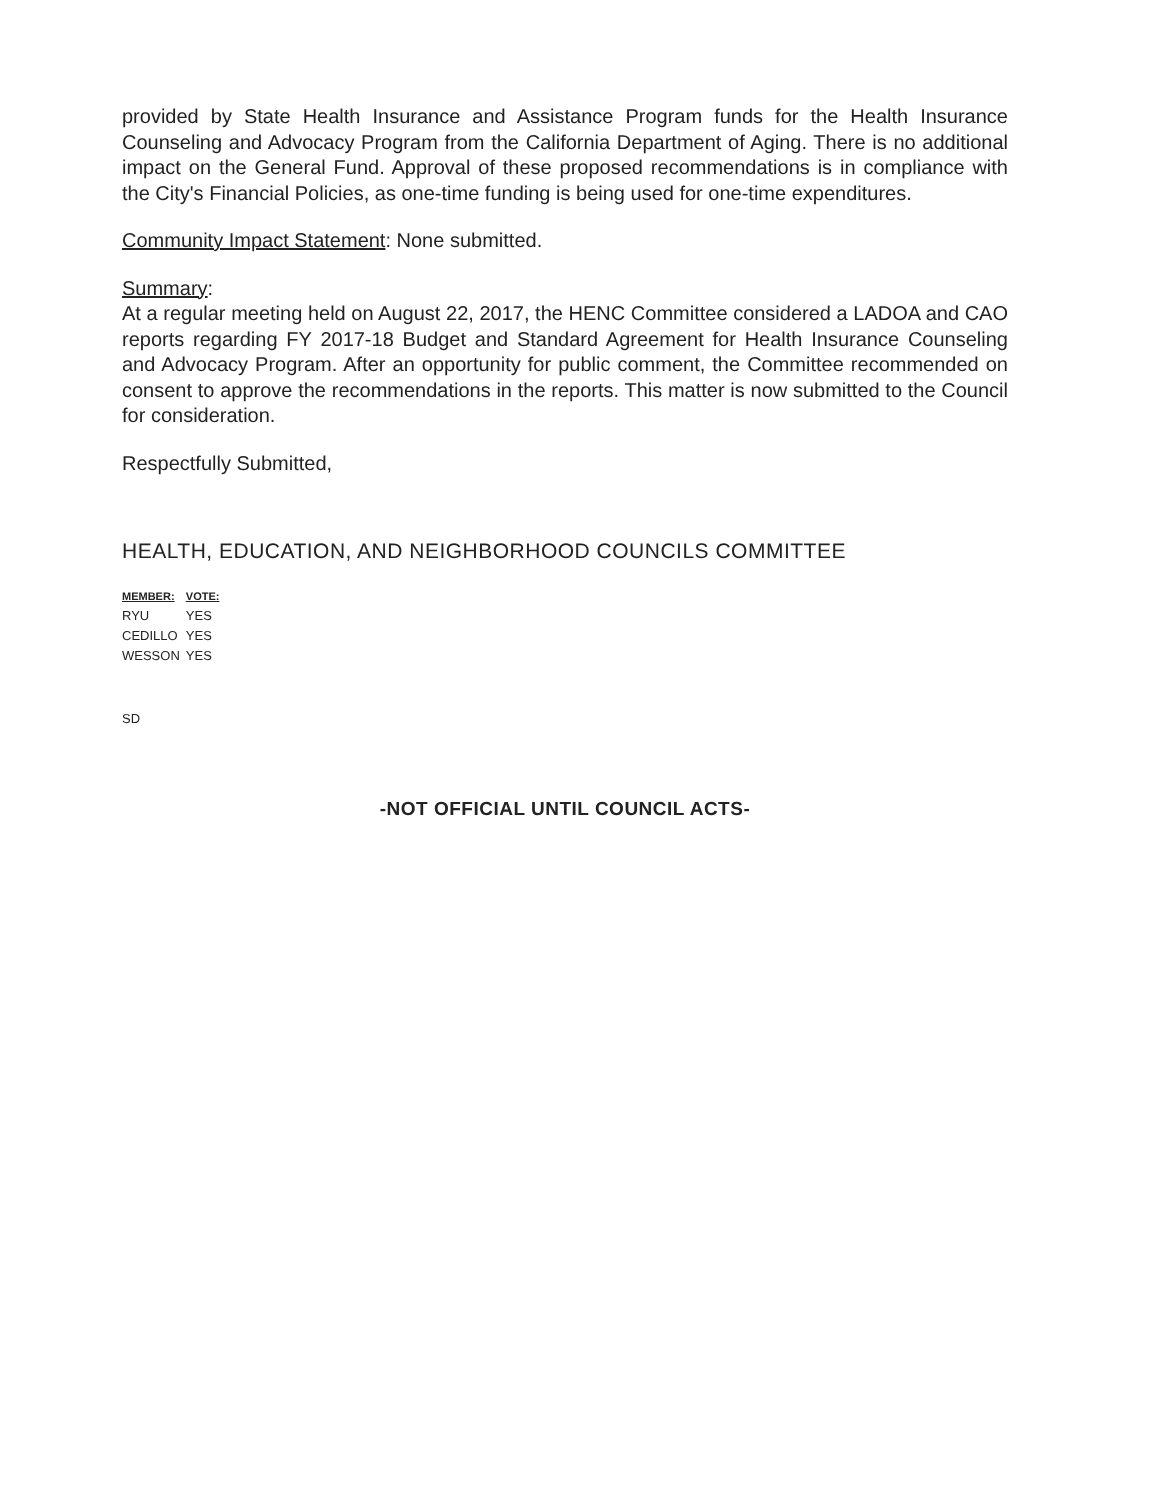provided by State Health Insurance and Assistance Program funds for the Health Insurance Counseling and Advocacy Program from the California Department of Aging. There is no additional impact on the General Fund. Approval of these proposed recommendations is in compliance with the City's Financial Policies, as one-time funding is being used for one-time expenditures.
Community Impact Statement: None submitted.
Summary:
At a regular meeting held on August 22, 2017, the HENC Committee considered a LADOA and CAO reports regarding FY 2017-18 Budget and Standard Agreement for Health Insurance Counseling and Advocacy Program. After an opportunity for public comment, the Committee recommended on consent to approve the recommendations in the reports. This matter is now submitted to the Council for consideration.
Respectfully Submitted,
HEALTH, EDUCATION, AND NEIGHBORHOOD COUNCILS COMMITTEE
| MEMBER: | VOTE: |
| --- | --- |
| RYU | YES |
| CEDILLO | YES |
| WESSON | YES |
SD
-NOT OFFICIAL UNTIL COUNCIL ACTS-